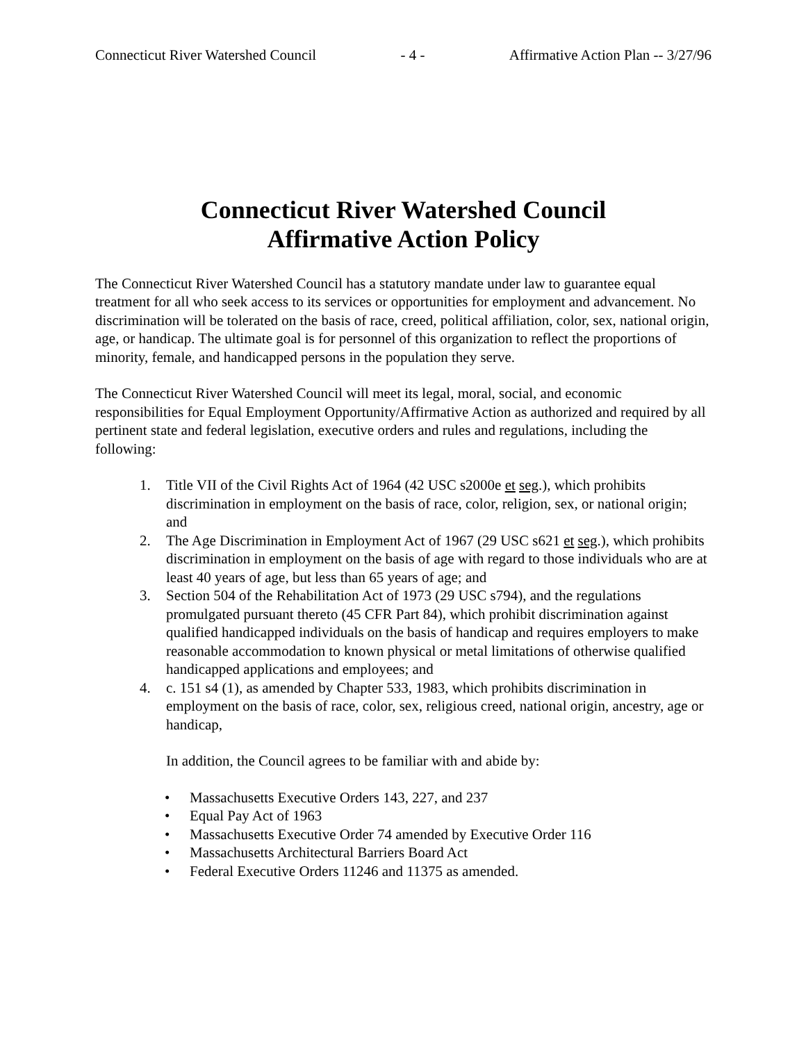Connecticut River Watershed Council - 4 - Affirmative Action Plan -- 3/27/96
Connecticut River Watershed Council
Affirmative Action Policy
The Connecticut River Watershed Council has a statutory mandate under law to guarantee equal treatment for all who seek access to its services or opportunities for employment and advancement. No discrimination will be tolerated on the basis of race, creed, political affiliation, color, sex, national origin, age, or handicap. The ultimate goal is for personnel of this organization to reflect the proportions of minority, female, and handicapped persons in the population they serve.
The Connecticut River Watershed Council will meet its legal, moral, social, and economic responsibilities for Equal Employment Opportunity/Affirmative Action as authorized and required by all pertinent state and federal legislation, executive orders and rules and regulations, including the following:
1. Title VII of the Civil Rights Act of 1964 (42 USC s2000e et seg.), which prohibits discrimination in employment on the basis of race, color, religion, sex, or national origin; and
2. The Age Discrimination in Employment Act of 1967 (29 USC s621 et seg.), which prohibits discrimination in employment on the basis of age with regard to those individuals who are at least 40 years of age, but less than 65 years of age; and
3. Section 504 of the Rehabilitation Act of 1973 (29 USC s794), and the regulations promulgated pursuant thereto (45 CFR Part 84), which prohibit discrimination against qualified handicapped individuals on the basis of handicap and requires employers to make reasonable accommodation to known physical or metal limitations of otherwise qualified handicapped applications and employees; and
4. c. 151 s4 (1), as amended by Chapter 533, 1983, which prohibits discrimination in employment on the basis of race, color, sex, religious creed, national origin, ancestry, age or handicap,
In addition, the Council agrees to be familiar with and abide by:
• Massachusetts Executive Orders 143, 227, and 237
• Equal Pay Act of 1963
• Massachusetts Executive Order 74 amended by Executive Order 116
• Massachusetts Architectural Barriers Board Act
• Federal Executive Orders 11246 and 11375 as amended.